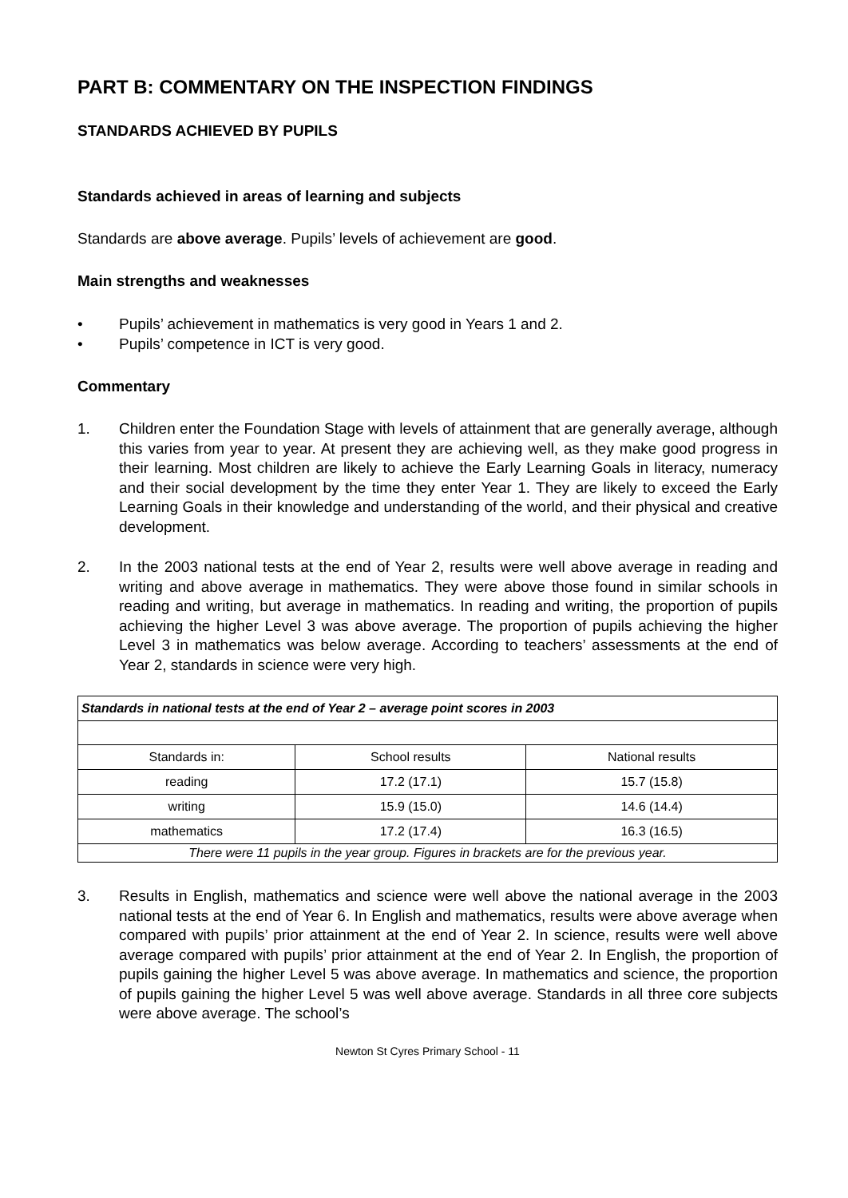PART B: COMMENTARY ON THE INSPECTION FINDINGS
STANDARDS ACHIEVED BY PUPILS
Standards achieved in areas of learning and subjects
Standards are above average. Pupils’ levels of achievement are good.
Main strengths and weaknesses
• Pupils’ achievement in mathematics is very good in Years 1 and 2.
• Pupils’ competence in ICT is very good.
Commentary
1. Children enter the Foundation Stage with levels of attainment that are generally average, although this varies from year to year. At present they are achieving well, as they make good progress in their learning. Most children are likely to achieve the Early Learning Goals in literacy, numeracy and their social development by the time they enter Year 1. They are likely to exceed the Early Learning Goals in their knowledge and understanding of the world, and their physical and creative development.
2. In the 2003 national tests at the end of Year 2, results were well above average in reading and writing and above average in mathematics. They were above those found in similar schools in reading and writing, but average in mathematics. In reading and writing, the proportion of pupils achieving the higher Level 3 was above average. The proportion of pupils achieving the higher Level 3 in mathematics was below average. According to teachers’ assessments at the end of Year 2, standards in science were very high.
| Standards in national tests at the end of Year 2 – average point scores in 2003 | | |
| --- | --- | --- |
| Standards in: | School results | National results |
| reading | 17.2 (17.1) | 15.7 (15.8) |
| writing | 15.9 (15.0) | 14.6 (14.4) |
| mathematics | 17.2 (17.4) | 16.3 (16.5) |
| There were 11 pupils in the year group. Figures in brackets are for the previous year. | | |
3. Results in English, mathematics and science were well above the national average in the 2003 national tests at the end of Year 6. In English and mathematics, results were above average when compared with pupils’ prior attainment at the end of Year 2. In science, results were well above average compared with pupils’ prior attainment at the end of Year 2. In English, the proportion of pupils gaining the higher Level 5 was above average. In mathematics and science, the proportion of pupils gaining the higher Level 5 was well above average. Standards in all three core subjects were above average. The school’s
Newton St Cyres Primary School - 11